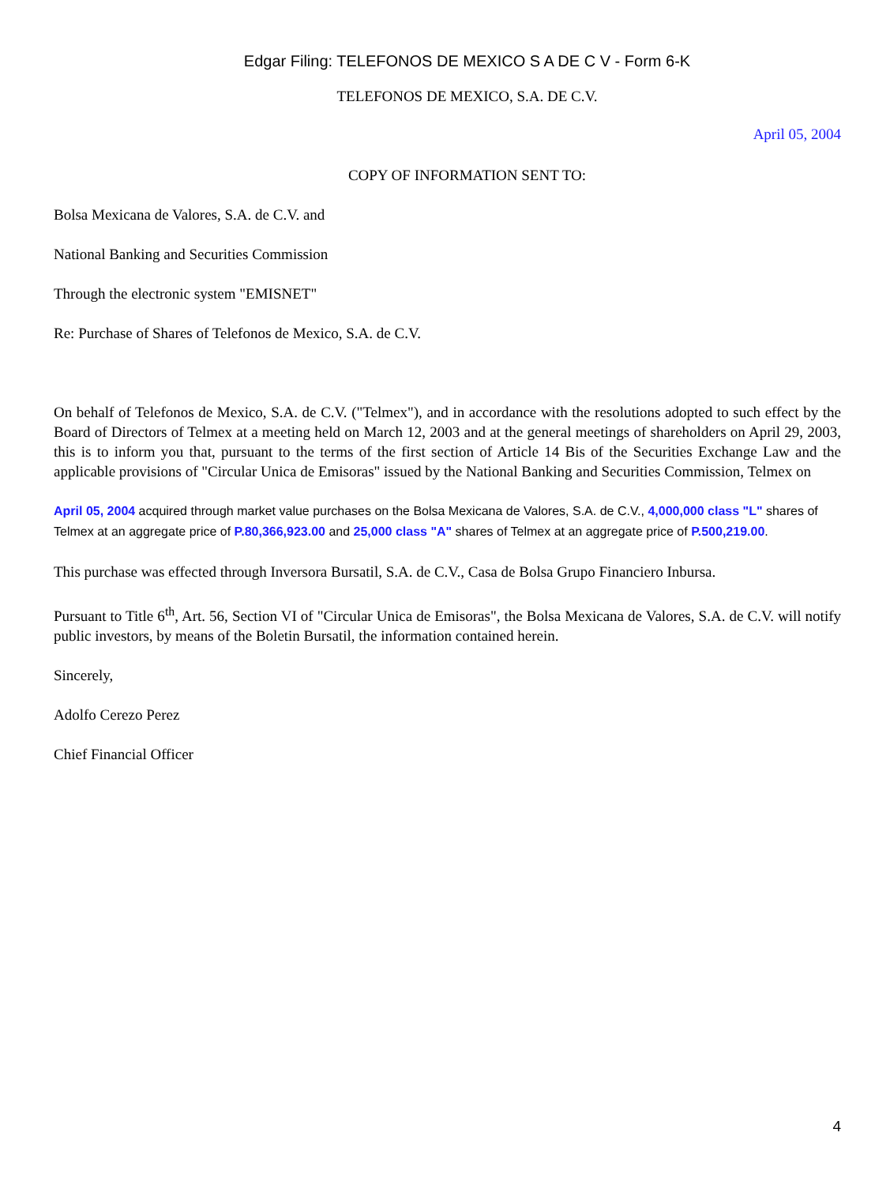Edgar Filing: TELEFONOS DE MEXICO S A DE C V - Form 6-K
TELEFONOS DE MEXICO, S.A. DE C.V.
April 05, 2004
COPY OF INFORMATION SENT TO:
Bolsa Mexicana de Valores, S.A. de C.V. and
National Banking and Securities Commission
Through the electronic system "EMISNET"
Re: Purchase of Shares of Telefonos de Mexico, S.A. de C.V.
On behalf of Telefonos de Mexico, S.A. de C.V. ("Telmex"), and in accordance with the resolutions adopted to such effect by the Board of Directors of Telmex at a meeting held on March 12, 2003 and at the general meetings of shareholders on April 29, 2003, this is to inform you that, pursuant to the terms of the first section of Article 14 Bis of the Securities Exchange Law and the applicable provisions of "Circular Unica de Emisoras" issued by the National Banking and Securities Commission, Telmex on
April 05, 2004 acquired through market value purchases on the Bolsa Mexicana de Valores, S.A. de C.V., 4,000,000 class "L" shares of Telmex at an aggregate price of P.80,366,923.00 and 25,000 class "A" shares of Telmex at an aggregate price of P.500,219.00.
This purchase was effected through Inversora Bursatil, S.A. de C.V., Casa de Bolsa Grupo Financiero Inbursa.
Pursuant to Title 6<sup>th</sup>, Art. 56, Section VI of "Circular Unica de Emisoras", the Bolsa Mexicana de Valores, S.A. de C.V. will notify public investors, by means of the Boletin Bursatil, the information contained herein.
Sincerely,
Adolfo Cerezo Perez
Chief Financial Officer
4